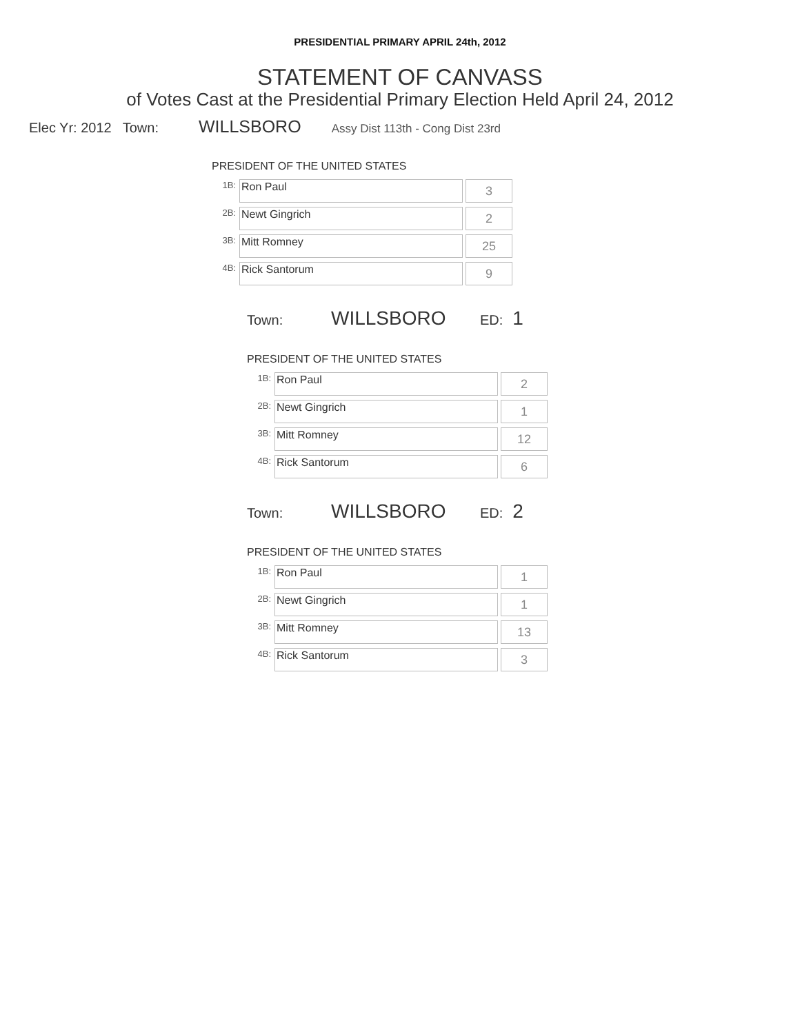PRESIDENTIAL PRIMARY APRIL 24th, 2012
STATEMENT OF CANVASS
of Votes Cast at the Presidential Primary Election Held April 24, 2012
Elec Yr: 2012 Town: WILLSBORO Assy Dist 113th - Cong Dist 23rd
PRESIDENT OF THE UNITED STATES
| 1B: | Ron Paul | 3 |
| 2B: | Newt Gingrich | 2 |
| 3B: | Mitt Romney | 25 |
| 4B: | Rick Santorum | 9 |
Town: WILLSBORO ED: 1
PRESIDENT OF THE UNITED STATES
| 1B: | Ron Paul | 2 |
| 2B: | Newt Gingrich | 1 |
| 3B: | Mitt Romney | 12 |
| 4B: | Rick Santorum | 6 |
Town: WILLSBORO ED: 2
PRESIDENT OF THE UNITED STATES
| 1B: | Ron Paul | 1 |
| 2B: | Newt Gingrich | 1 |
| 3B: | Mitt Romney | 13 |
| 4B: | Rick Santorum | 3 |